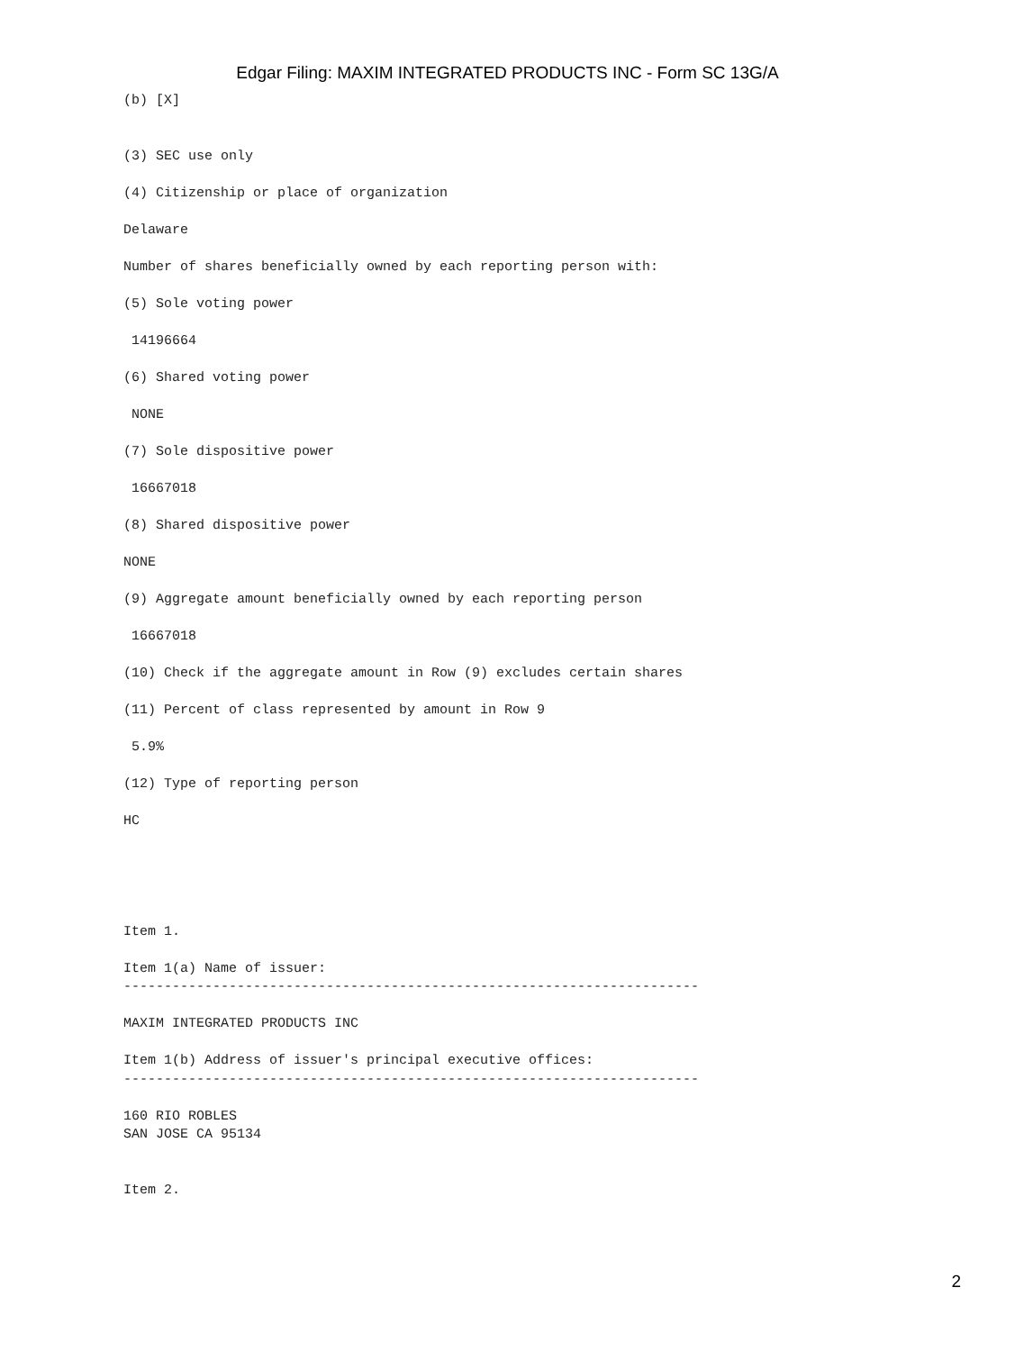Edgar Filing: MAXIM INTEGRATED PRODUCTS INC - Form SC 13G/A
(b) [X]


(3) SEC use only

(4) Citizenship or place of organization

Delaware

Number of shares beneficially owned by each reporting person with:

(5) Sole voting power

 14196664

(6) Shared voting power

 NONE

(7) Sole dispositive power

 16667018

(8) Shared dispositive power

NONE

(9) Aggregate amount beneficially owned by each reporting person

 16667018

(10) Check if the aggregate amount in Row (9) excludes certain shares

(11) Percent of class represented by amount in Row 9

 5.9%

(12) Type of reporting person

HC





Item 1.

Item 1(a) Name of issuer:
-----------------------------------------------------------------------

MAXIM INTEGRATED PRODUCTS INC

Item 1(b) Address of issuer's principal executive offices:
-----------------------------------------------------------------------

160 RIO ROBLES
SAN JOSE CA 95134


Item 2.
2